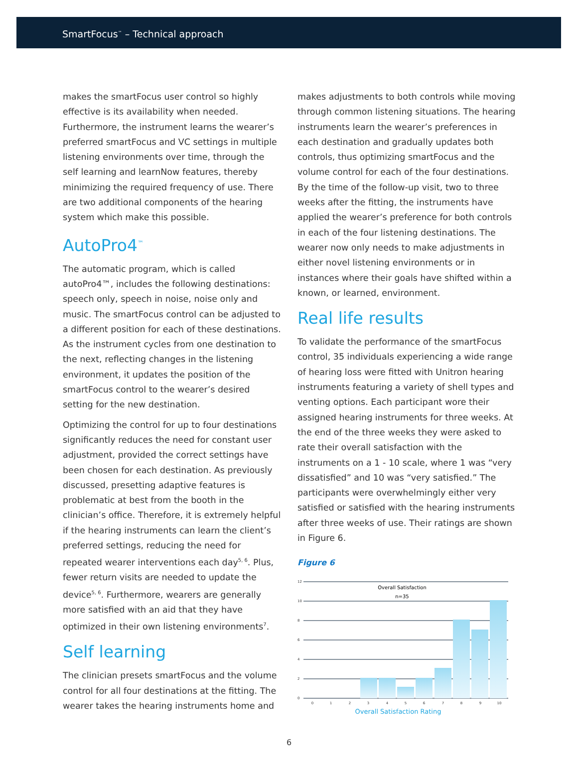SmartFocus<sup>™</sup> – Technical approach
makes the smartFocus user control so highly effective is its availability when needed. Furthermore, the instrument learns the wearer’s preferred smartFocus and VC settings in multiple listening environments over time, through the self learning and learnNow features, thereby minimizing the required frequency of use. There are two additional components of the hearing system which make this possible.
AutoPro4<sup>™</sup>
The automatic program, which is called autoPro4™, includes the following destinations: speech only, speech in noise, noise only and music. The smartFocus control can be adjusted to a different position for each of these destinations. As the instrument cycles from one destination to the next, reflecting changes in the listening environment, it updates the position of the smartFocus control to the wearer’s desired setting for the new destination.
Optimizing the control for up to four destinations significantly reduces the need for constant user adjustment, provided the correct settings have been chosen for each destination. As previously discussed, presetting adaptive features is problematic at best from the booth in the clinician’s office. Therefore, it is extremely helpful if the hearing instruments can learn the client’s preferred settings, reducing the need for repeated wearer interventions each day<sup>5, 6</sup>. Plus, fewer return visits are needed to update the device<sup>5, 6</sup>. Furthermore, wearers are generally more satisfied with an aid that they have optimized in their own listening environments<sup>7</sup>.
Self learning
The clinician presets smartFocus and the volume control for all four destinations at the fitting. The wearer takes the hearing instruments home and
makes adjustments to both controls while moving through common listening situations. The hearing instruments learn the wearer’s preferences in each destination and gradually updates both controls, thus optimizing smartFocus and the volume control for each of the four destinations. By the time of the follow-up visit, two to three weeks after the fitting, the instruments have applied the wearer’s preference for both controls in each of the four listening destinations. The wearer now only needs to make adjustments in either novel listening environments or in instances where their goals have shifted within a known, or learned, environment.
Real life results
To validate the performance of the smartFocus control, 35 individuals experiencing a wide range of hearing loss were fitted with Unitron hearing instruments featuring a variety of shell types and venting options. Each participant wore their assigned hearing instruments for three weeks. At the end of the three weeks they were asked to rate their overall satisfaction with the instruments on a 1 - 10 scale, where 1 was “very dissatisfied” and 10 was “very satisfied.” The participants were overwhelmingly either very satisfied or satisfied with the hearing instruments after three weeks of use. Their ratings are shown
in Figure 6.
Figure 6
12
10
8
6
4
2
0
Overall Satisfaction
n=35
0
1
2
3
4
5
6
7
8
9
10
Overall Satisfaction Rating
6